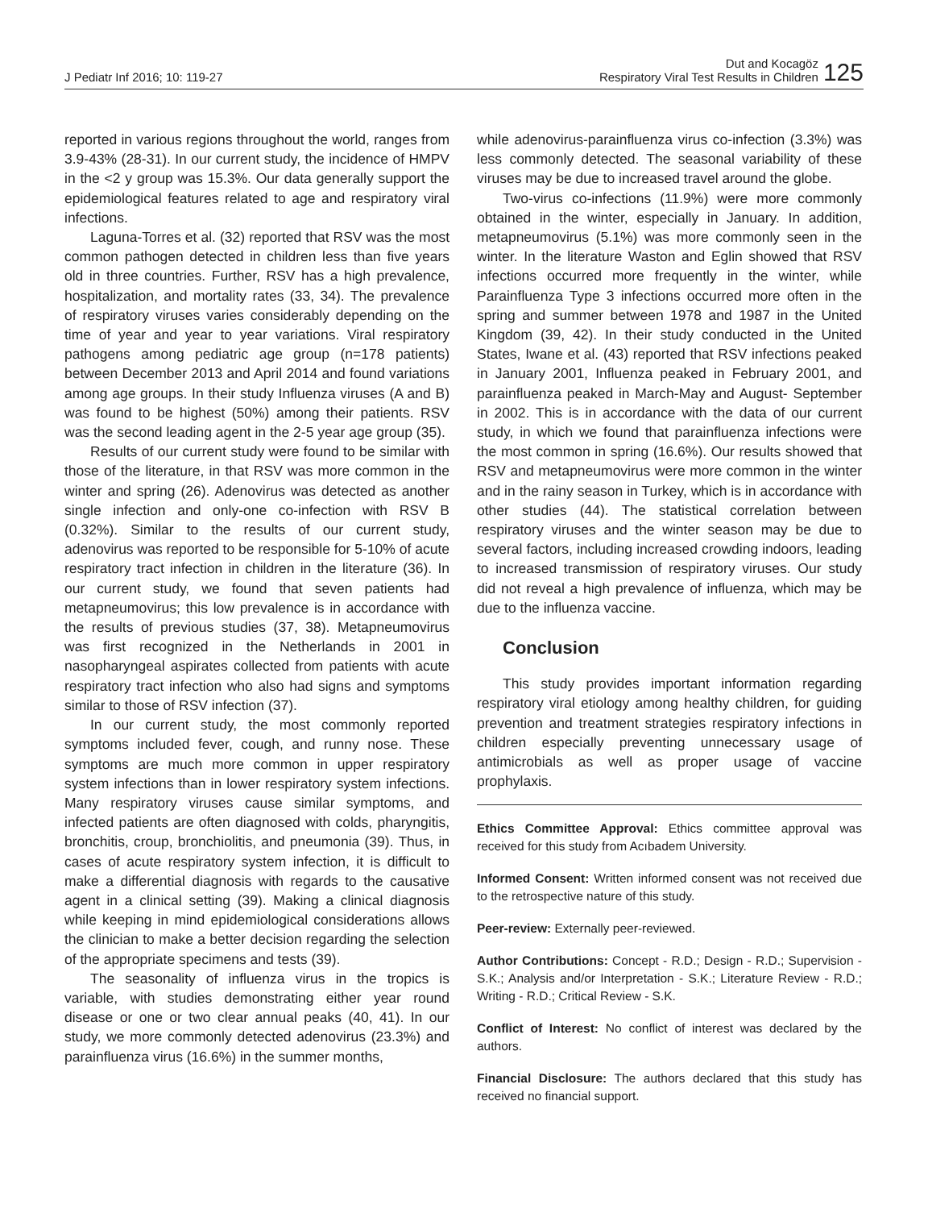J Pediatr Inf 2016; 10: 119-27
Dut and Kocagöz
Respiratory Viral Test Results in Children
125
reported in various regions throughout the world, ranges from 3.9-43% (28-31). In our current study, the incidence of HMPV in the <2 y group was 15.3%. Our data generally support the epidemiological features related to age and respiratory viral infections.
Laguna-Torres et al. (32) reported that RSV was the most common pathogen detected in children less than five years old in three countries. Further, RSV has a high prevalence, hospitalization, and mortality rates (33, 34). The prevalence of respiratory viruses varies considerably depending on the time of year and year to year variations. Viral respiratory pathogens among pediatric age group (n=178 patients) between December 2013 and April 2014 and found variations among age groups. In their study Influenza viruses (A and B) was found to be highest (50%) among their patients. RSV was the second leading agent in the 2-5 year age group (35).
Results of our current study were found to be similar with those of the literature, in that RSV was more common in the winter and spring (26). Adenovirus was detected as another single infection and only-one co-infection with RSV B (0.32%). Similar to the results of our current study, adenovirus was reported to be responsible for 5-10% of acute respiratory tract infection in children in the literature (36). In our current study, we found that seven patients had metapneumovirus; this low prevalence is in accordance with the results of previous studies (37, 38). Metapneumovirus was first recognized in the Netherlands in 2001 in nasopharyngeal aspirates collected from patients with acute respiratory tract infection who also had signs and symptoms similar to those of RSV infection (37).
In our current study, the most commonly reported symptoms included fever, cough, and runny nose. These symptoms are much more common in upper respiratory system infections than in lower respiratory system infections. Many respiratory viruses cause similar symptoms, and infected patients are often diagnosed with colds, pharyngitis, bronchitis, croup, bronchiolitis, and pneumonia (39). Thus, in cases of acute respiratory system infection, it is difficult to make a differential diagnosis with regards to the causative agent in a clinical setting (39). Making a clinical diagnosis while keeping in mind epidemiological considerations allows the clinician to make a better decision regarding the selection of the appropriate specimens and tests (39).
The seasonality of influenza virus in the tropics is variable, with studies demonstrating either year round disease or one or two clear annual peaks (40, 41). In our study, we more commonly detected adenovirus (23.3%) and parainfluenza virus (16.6%) in the summer months,
while adenovirus-parainfluenza virus co-infection (3.3%) was less commonly detected. The seasonal variability of these viruses may be due to increased travel around the globe.
Two-virus co-infections (11.9%) were more commonly obtained in the winter, especially in January. In addition, metapneumovirus (5.1%) was more commonly seen in the winter. In the literature Waston and Eglin showed that RSV infections occurred more frequently in the winter, while Parainfluenza Type 3 infections occurred more often in the spring and summer between 1978 and 1987 in the United Kingdom (39, 42). In their study conducted in the United States, Iwane et al. (43) reported that RSV infections peaked in January 2001, Influenza peaked in February 2001, and parainfluenza peaked in March-May and August- September in 2002. This is in accordance with the data of our current study, in which we found that parainfluenza infections were the most common in spring (16.6%). Our results showed that RSV and metapneumovirus were more common in the winter and in the rainy season in Turkey, which is in accordance with other studies (44). The statistical correlation between respiratory viruses and the winter season may be due to several factors, including increased crowding indoors, leading to increased transmission of respiratory viruses. Our study did not reveal a high prevalence of influenza, which may be due to the influenza vaccine.
Conclusion
This study provides important information regarding respiratory viral etiology among healthy children, for guiding prevention and treatment strategies respiratory infections in children especially preventing unnecessary usage of antimicrobials as well as proper usage of vaccine prophylaxis.
Ethics Committee Approval: Ethics committee approval was received for this study from Acıbadem University.
Informed Consent: Written informed consent was not received due to the retrospective nature of this study.
Peer-review: Externally peer-reviewed.
Author Contributions: Concept - R.D.; Design - R.D.; Supervision - S.K.; Analysis and/or Interpretation - S.K.; Literature Review - R.D.; Writing - R.D.; Critical Review - S.K.
Conflict of Interest: No conflict of interest was declared by the authors.
Financial Disclosure: The authors declared that this study has received no financial support.